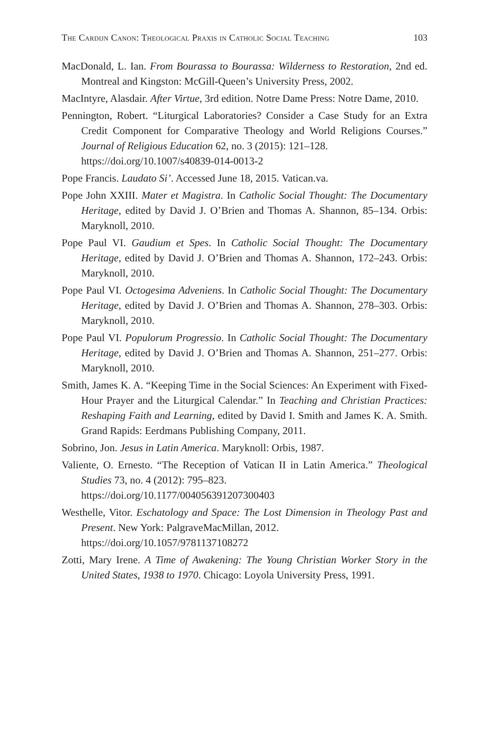The Cardijn Canon: Theological Praxis in Catholic Social Teaching 103
MacDonald, L. Ian. From Bourassa to Bourassa: Wilderness to Restoration, 2nd ed. Montreal and Kingston: McGill-Queen’s University Press, 2002.
MacIntyre, Alasdair. After Virtue, 3rd edition. Notre Dame Press: Notre Dame, 2010.
Pennington, Robert. “Liturgical Laboratories? Consider a Case Study for an Extra Credit Component for Comparative Theology and World Religions Courses.” Journal of Religious Education 62, no. 3 (2015): 121–128.
https://doi.org/10.1007/s40839-014-0013-2
Pope Francis. Laudato Si’. Accessed June 18, 2015. Vatican.va.
Pope John XXIII. Mater et Magistra. In Catholic Social Thought: The Documentary Heritage, edited by David J. O’Brien and Thomas A. Shannon, 85–134. Orbis: Maryknoll, 2010.
Pope Paul VI. Gaudium et Spes. In Catholic Social Thought: The Documentary Heritage, edited by David J. O’Brien and Thomas A. Shannon, 172–243. Orbis: Maryknoll, 2010.
Pope Paul VI. Octogesima Adveniens. In Catholic Social Thought: The Documentary Heritage, edited by David J. O’Brien and Thomas A. Shannon, 278–303. Orbis: Maryknoll, 2010.
Pope Paul VI. Populorum Progressio. In Catholic Social Thought: The Documentary Heritage, edited by David J. O’Brien and Thomas A. Shannon, 251–277. Orbis: Maryknoll, 2010.
Smith, James K. A. “Keeping Time in the Social Sciences: An Experiment with Fixed-Hour Prayer and the Liturgical Calendar.” In Teaching and Christian Practices: Reshaping Faith and Learning, edited by David I. Smith and James K. A. Smith. Grand Rapids: Eerdmans Publishing Company, 2011.
Sobrino, Jon. Jesus in Latin America. Maryknoll: Orbis, 1987.
Valiente, O. Ernesto. “The Reception of Vatican II in Latin America.” Theological Studies 73, no. 4 (2012): 795–823.
https://doi.org/10.1177/004056391207300403
Westhelle, Vitor. Eschatology and Space: The Lost Dimension in Theology Past and Present. New York: PalgraveMacMillan, 2012.
https://doi.org/10.1057/9781137108272
Zotti, Mary Irene. A Time of Awakening: The Young Christian Worker Story in the United States, 1938 to 1970. Chicago: Loyola University Press, 1991.